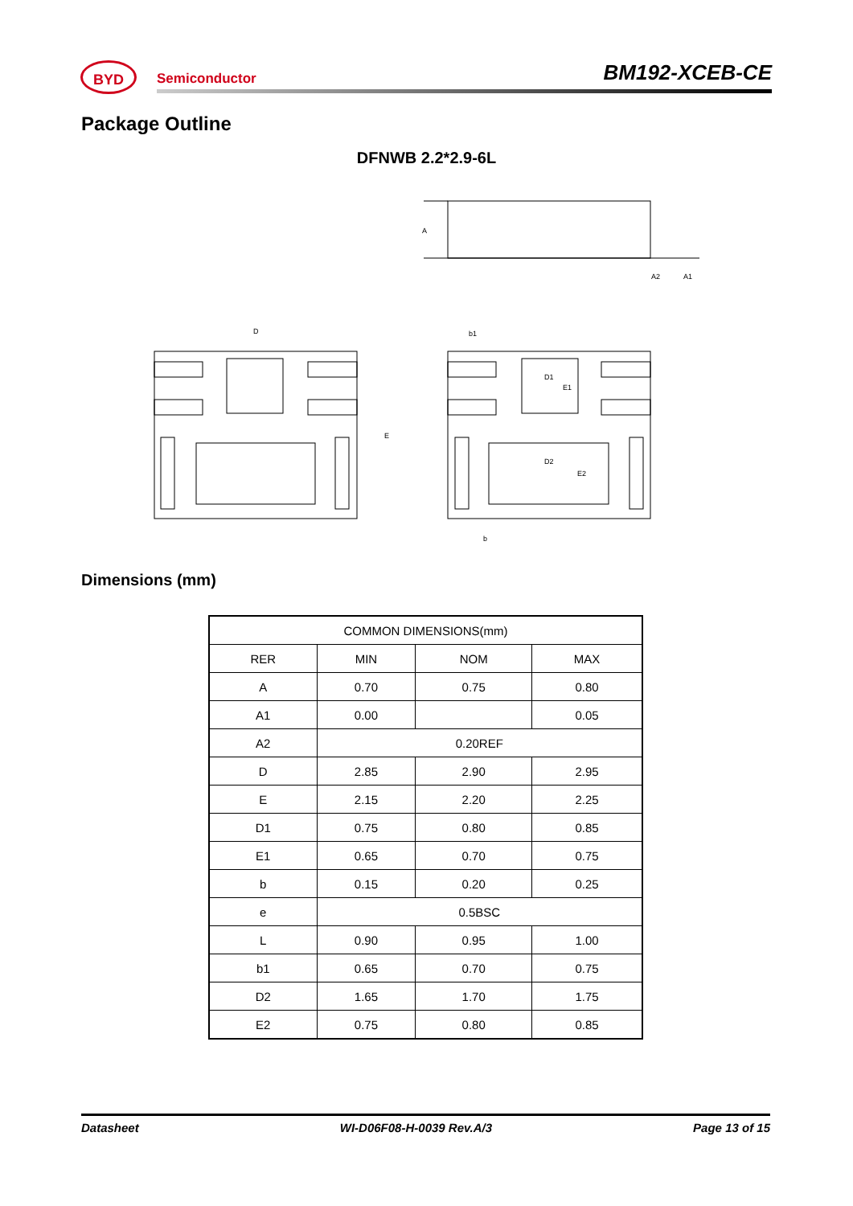BYD
Semiconductor BM192-XCEB-CE
Package Outline
DFNWB 2.2*2.9-6L
D
E
b1
D1
E1
D2
E2
b
A
A2
A1
Dimensions (mm)
| COMMON DIMENSIONS(mm) | | | |
| --- | --- | --- | --- |
| RER | MIN | NOM | MAX |
| A | 0.70 | 0.75 | 0.80 |
| A1 | 0.00 | | 0.05 |
| A2 | 0.20REF | | |
| D | 2.85 | 2.90 | 2.95 |
| E | 2.15 | 2.20 | 2.25 |
| D1 | 0.75 | 0.80 | 0.85 |
| E1 | 0.65 | 0.70 | 0.75 |
| b | 0.15 | 0.20 | 0.25 |
| e | 0.5BSC | | |
| L | 0.90 | 0.95 | 1.00 |
| b1 | 0.65 | 0.70 | 0.75 |
| D2 | 1.65 | 1.70 | 1.75 |
| E2 | 0.75 | 0.80 | 0.85 |
Datasheet WI-D06F08-H-0039 Rev.A/3 Page 13 of 15